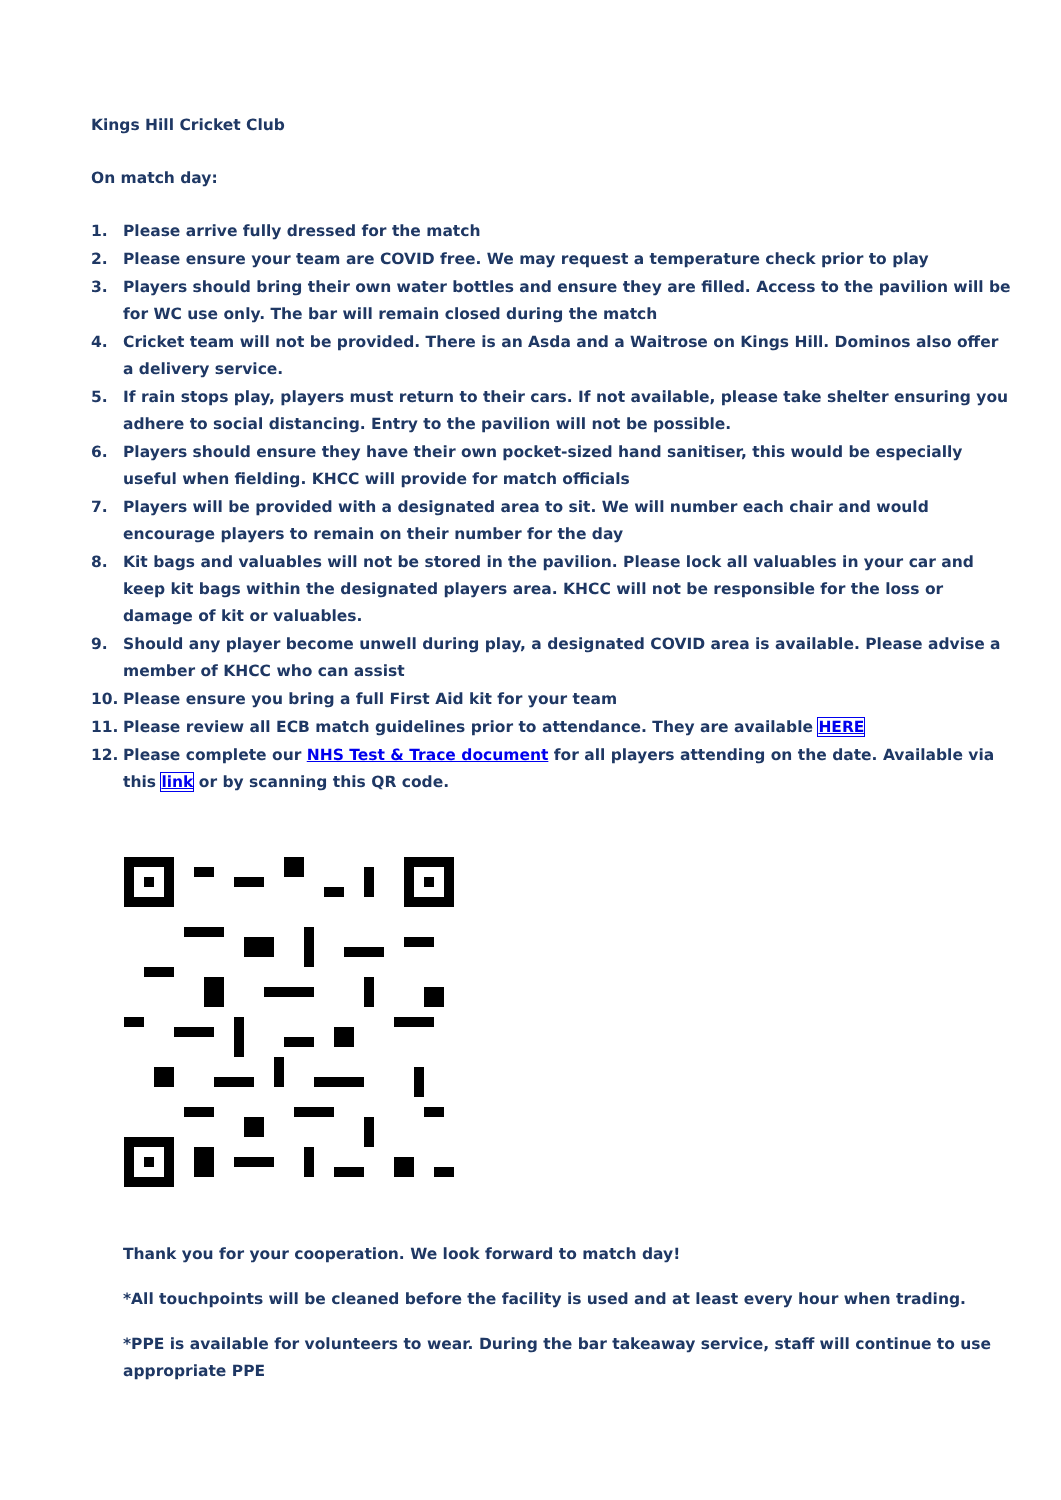Kings Hill Cricket Club
On match day:
1. Please arrive fully dressed for the match
2. Please ensure your team are COVID free. We may request a temperature check prior to play
3. Players should bring their own water bottles and ensure they are filled. Access to the pavilion will be for WC use only. The bar will remain closed during the match
4. Cricket team will not be provided. There is an Asda and a Waitrose on Kings Hill. Dominos also offer a delivery service.
5. If rain stops play, players must return to their cars. If not available, please take shelter ensuring you adhere to social distancing. Entry to the pavilion will not be possible.
6. Players should ensure they have their own pocket-sized hand sanitiser, this would be especially useful when fielding. KHCC will provide for match officials
7. Players will be provided with a designated area to sit. We will number each chair and would encourage players to remain on their number for the day
8. Kit bags and valuables will not be stored in the pavilion. Please lock all valuables in your car and keep kit bags within the designated players area. KHCC will not be responsible for the loss or damage of kit or valuables.
9. Should any player become unwell during play, a designated COVID area is available. Please advise a member of KHCC who can assist
10. Please ensure you bring a full First Aid kit for your team
11. Please review all ECB match guidelines prior to attendance. They are available HERE
12. Please complete our NHS Test & Trace document for all players attending on the date. Available via this link or by scanning this QR code.
Thank you for your cooperation. We look forward to match day!
*All touchpoints will be cleaned before the facility is used and at least every hour when trading.
*PPE is available for volunteers to wear. During the bar takeaway service, staff will continue to use appropriate PPE